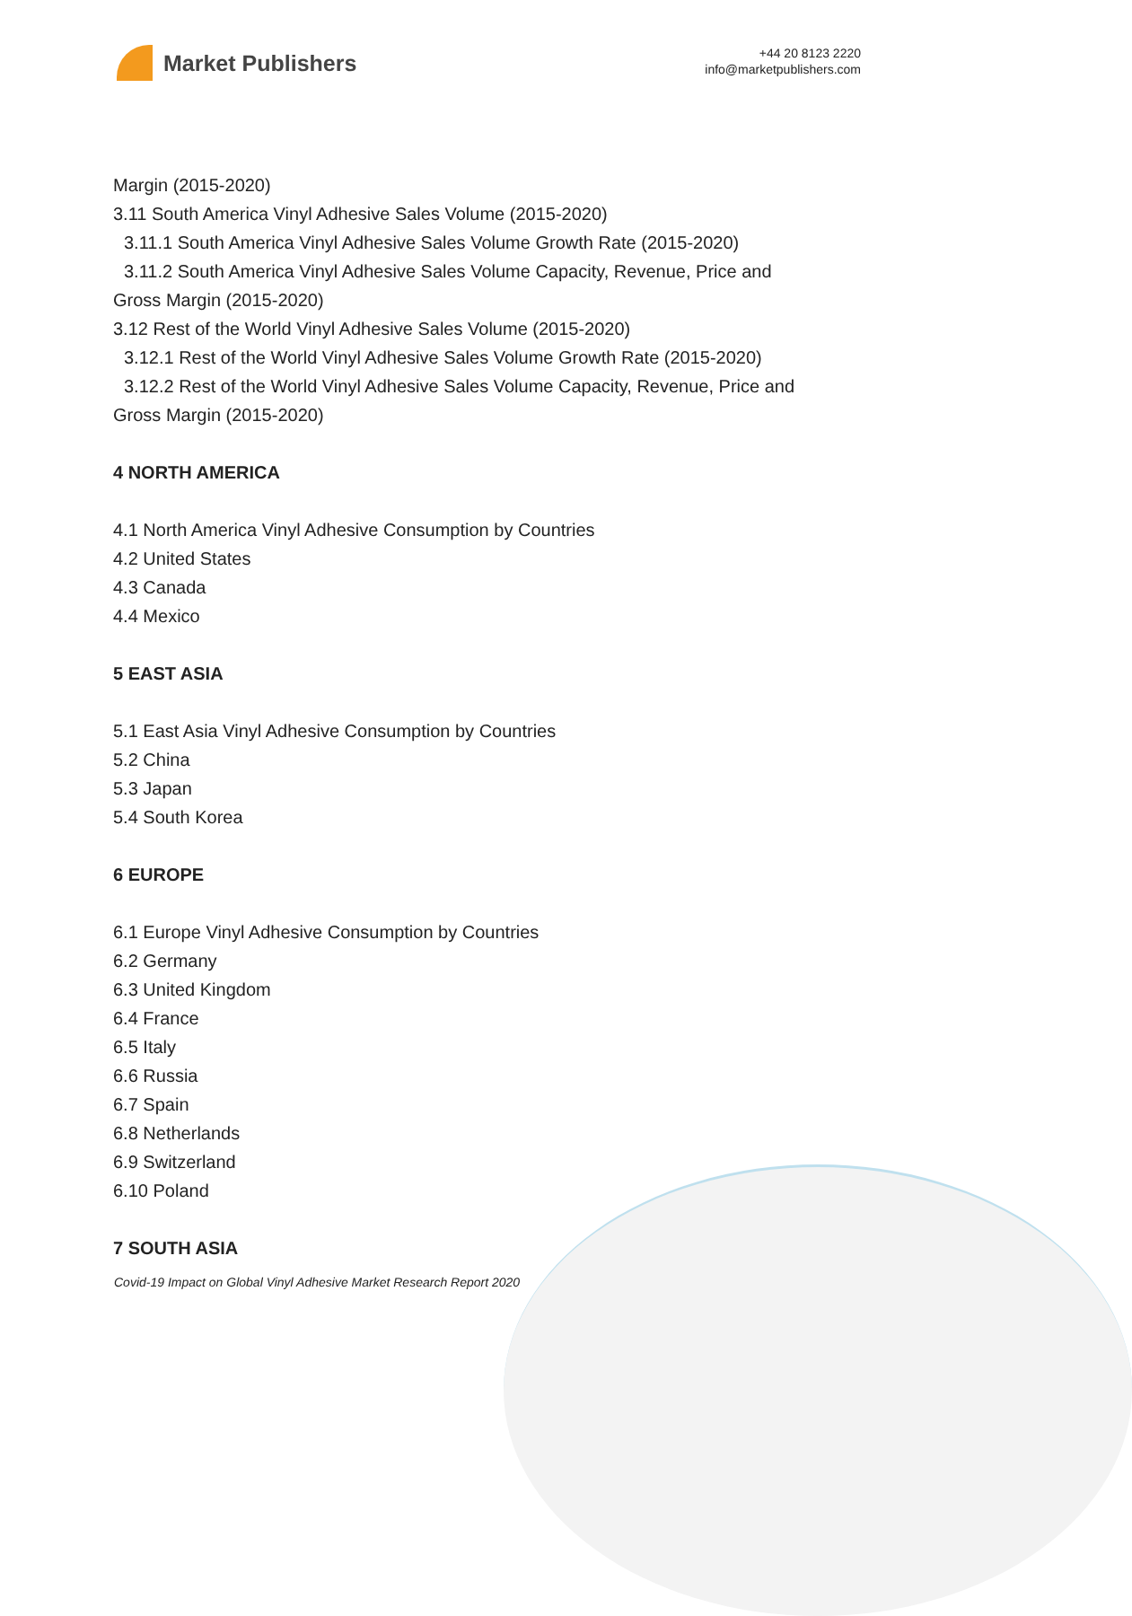Market Publishers
+44 20 8123 2220
info@marketpublishers.com
Margin (2015-2020)
3.11 South America Vinyl Adhesive Sales Volume (2015-2020)
3.11.1 South America Vinyl Adhesive Sales Volume Growth Rate (2015-2020)
3.11.2 South America Vinyl Adhesive Sales Volume Capacity, Revenue, Price and
Gross Margin (2015-2020)
3.12 Rest of the World Vinyl Adhesive Sales Volume (2015-2020)
3.12.1 Rest of the World Vinyl Adhesive Sales Volume Growth Rate (2015-2020)
3.12.2 Rest of the World Vinyl Adhesive Sales Volume Capacity, Revenue, Price and
Gross Margin (2015-2020)
4 NORTH AMERICA
4.1 North America Vinyl Adhesive Consumption by Countries
4.2 United States
4.3 Canada
4.4 Mexico
5 EAST ASIA
5.1 East Asia Vinyl Adhesive Consumption by Countries
5.2 China
5.3 Japan
5.4 South Korea
6 EUROPE
6.1 Europe Vinyl Adhesive Consumption by Countries
6.2 Germany
6.3 United Kingdom
6.4 France
6.5 Italy
6.6 Russia
6.7 Spain
6.8 Netherlands
6.9 Switzerland
6.10 Poland
7 SOUTH ASIA
Covid-19 Impact on Global Vinyl Adhesive Market Research Report 2020